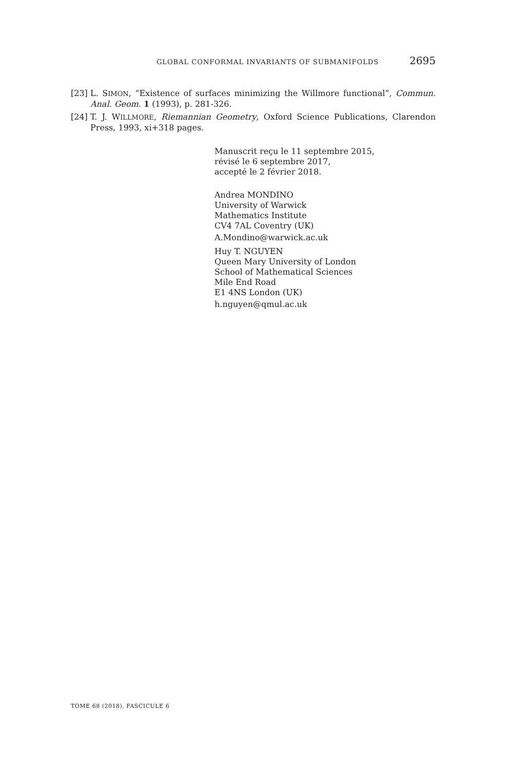GLOBAL CONFORMAL INVARIANTS OF SUBMANIFOLDS 2695
[23] L. SIMON, “Existence of surfaces minimizing the Willmore functional”, Commun. Anal. Geom. 1 (1993), p. 281-326.
[24] T. J. WILLMORE, Riemannian Geometry, Oxford Science Publications, Clarendon Press, 1993, xi+318 pages.
Manuscrit reçu le 11 septembre 2015,
révisé le 6 septembre 2017,
accepté le 2 février 2018.
Andrea MONDINO
University of Warwick
Mathematics Institute
CV4 7AL Coventry (UK)
A.Mondino@warwick.ac.uk
Huy T. NGUYEN
Queen Mary University of London
School of Mathematical Sciences
Mile End Road
E1 4NS London (UK)
h.nguyen@qmul.ac.uk
TOME 68 (2018), FASCICULE 6